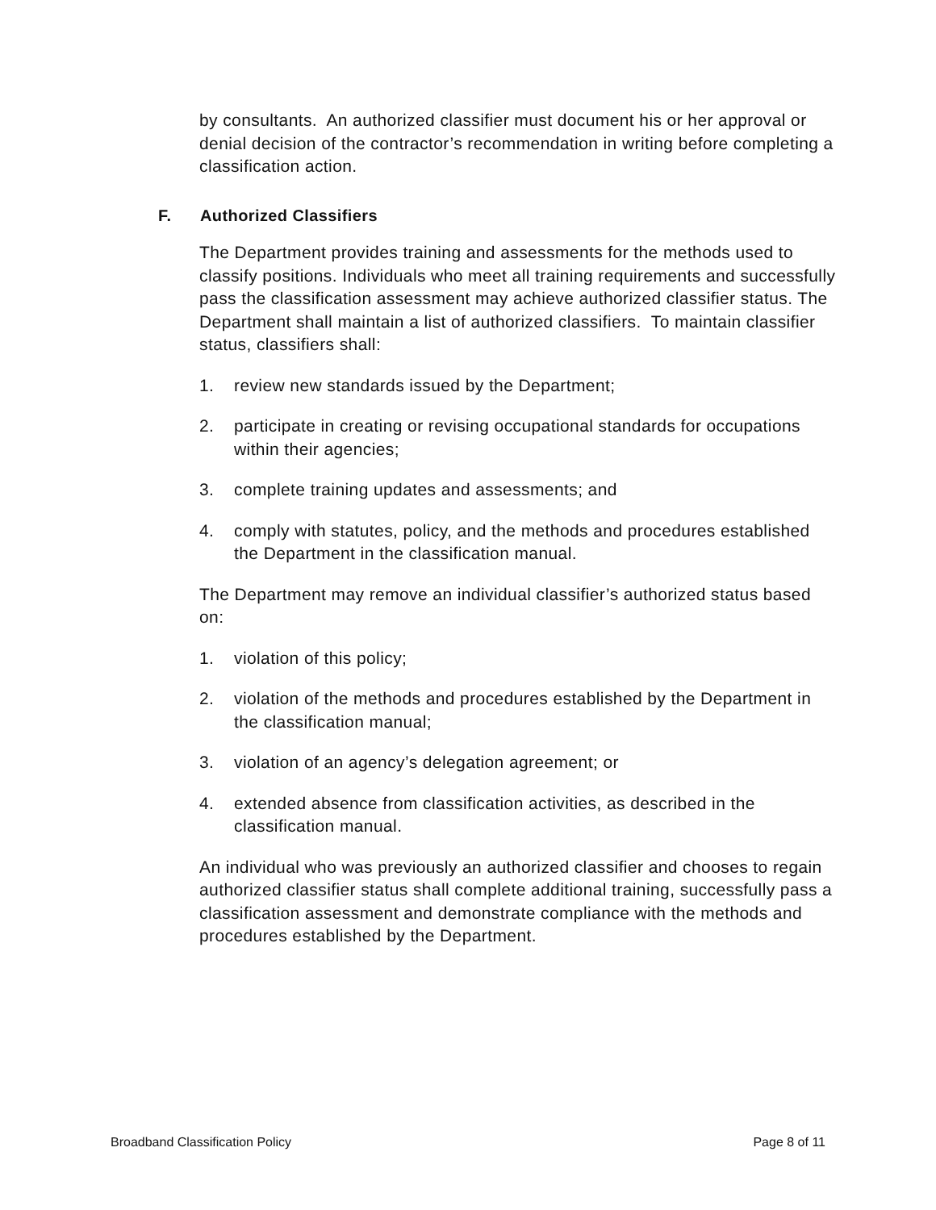by consultants. An authorized classifier must document his or her approval or denial decision of the contractor’s recommendation in writing before completing a classification action.
F. Authorized Classifiers
The Department provides training and assessments for the methods used to classify positions. Individuals who meet all training requirements and successfully pass the classification assessment may achieve authorized classifier status. The Department shall maintain a list of authorized classifiers. To maintain classifier status, classifiers shall:
1. review new standards issued by the Department;
2. participate in creating or revising occupational standards for occupations within their agencies;
3. complete training updates and assessments; and
4. comply with statutes, policy, and the methods and procedures established the Department in the classification manual.
The Department may remove an individual classifier’s authorized status based on:
1. violation of this policy;
2. violation of the methods and procedures established by the Department in the classification manual;
3. violation of an agency’s delegation agreement; or
4. extended absence from classification activities, as described in the classification manual.
An individual who was previously an authorized classifier and chooses to regain authorized classifier status shall complete additional training, successfully pass a classification assessment and demonstrate compliance with the methods and procedures established by the Department.
Broadband Classification Policy Page 8 of 11